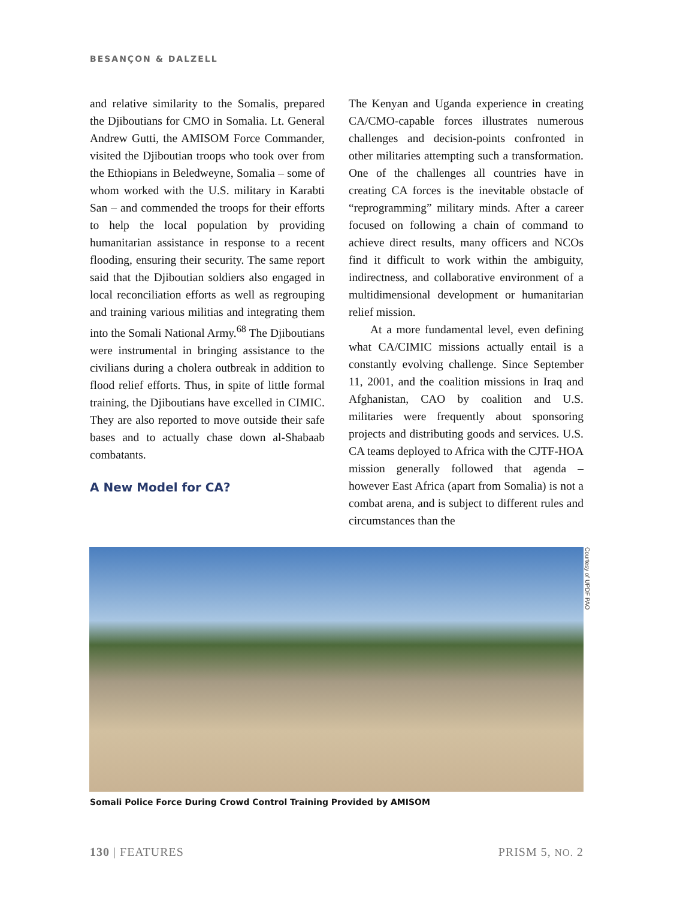BESANÇON & DALZELL
and relative similarity to the Somalis, prepared the Djiboutians for CMO in Somalia. Lt. General Andrew Gutti, the AMISOM Force Commander, visited the Djiboutian troops who took over from the Ethiopians in Beledweyne, Somalia – some of whom worked with the U.S. military in Karabti San – and commended the troops for their efforts to help the local population by providing humanitarian assistance in response to a recent flooding, ensuring their security. The same report said that the Djiboutian soldiers also engaged in local reconciliation efforts as well as regrouping and training various militias and integrating them into the Somali National Army.<sup>68</sup> The Djiboutians were instrumental in bringing assistance to the civilians during a cholera outbreak in addition to flood relief efforts. Thus, in spite of little formal training, the Djiboutians have excelled in CIMIC. They are also reported to move outside their safe bases and to actually chase down al-Shabaab combatants.
A New Model for CA?
The Kenyan and Uganda experience in creating CA/CMO-capable forces illustrates numerous challenges and decision-points confronted in other militaries attempting such a transformation. One of the challenges all countries have in creating CA forces is the inevitable obstacle of “reprogramming” military minds. After a career focused on following a chain of command to achieve direct results, many officers and NCOs find it difficult to work within the ambiguity, indirectness, and collaborative environment of a multidimensional development or humanitarian relief mission.
At a more fundamental level, even defining what CA/CIMIC missions actually entail is a constantly evolving challenge. Since September 11, 2001, and the coalition missions in Iraq and Afghanistan, CAO by coalition and U.S. militaries were frequently about sponsoring projects and distributing goods and services. U.S. CA teams deployed to Africa with the CJTF-HOA mission generally followed that agenda – however East Africa (apart from Somalia) is not a combat arena, and is subject to different rules and circumstances than the
Courtesy of UPDF PAO
Somali Police Force During Crowd Control Training Provided by AMISOM
130 | FEATURES PRISM 5, NO. 2